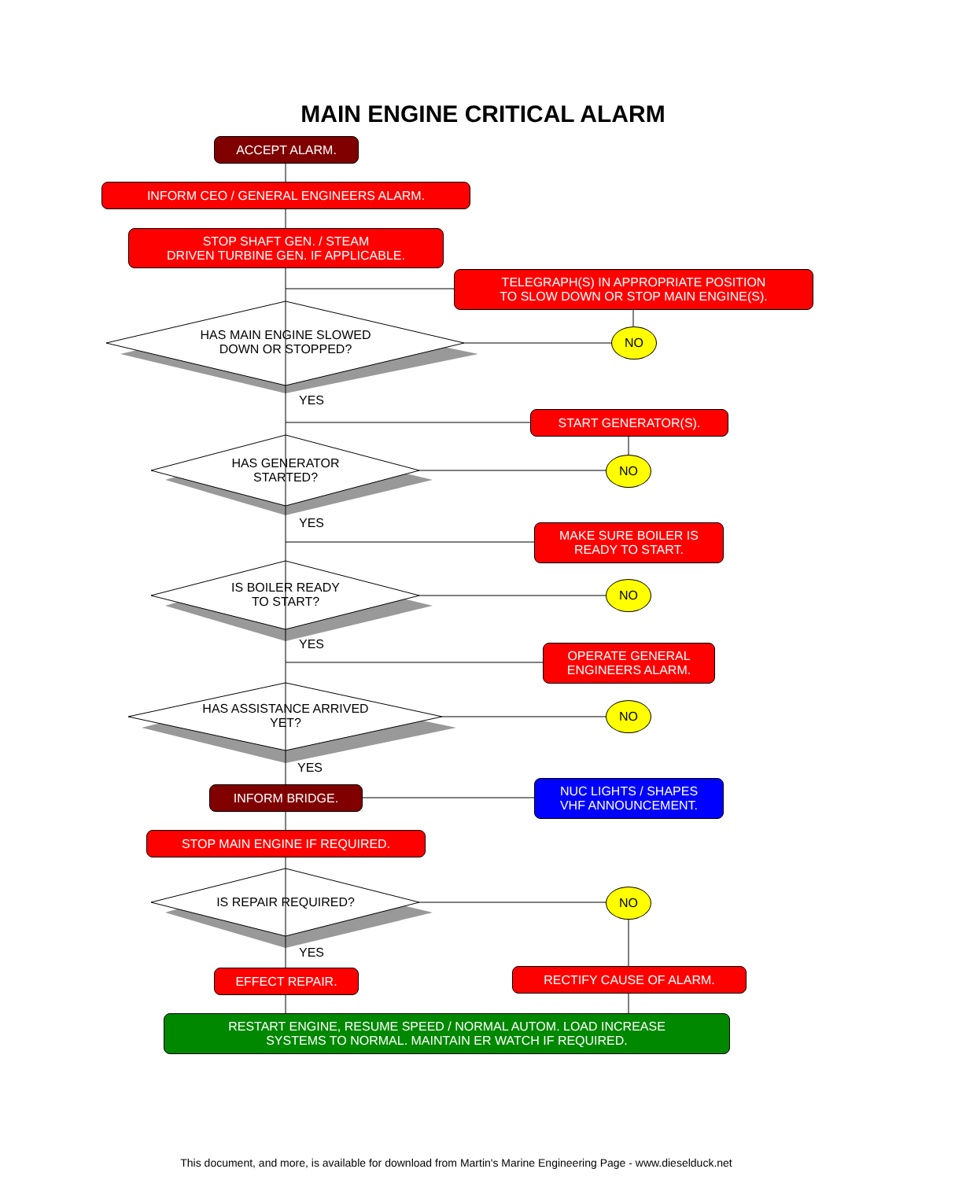MAIN ENGINE CRITICAL ALARM
ACCEPT ALARM.
INFORM CEO / GENERAL ENGINEERS ALARM.
STOP SHAFT GEN. / STEAM
DRIVEN TURBINE GEN. IF APPLICABLE.
TELEGRAPH(S) IN APPROPRIATE POSITION
TO SLOW DOWN OR STOP MAIN ENGINE(S).
HAS MAIN ENGINE SLOWED
DOWN OR STOPPED?
NO
YES
START GENERATOR(S).
HAS GENERATOR
STARTED?
NO
YES
MAKE SURE BOILER IS
READY TO START.
IS BOILER READY
TO START?
NO
YES
OPERATE GENERAL
ENGINEERS ALARM.
HAS ASSISTANCE ARRIVED
YET?
NO
YES
INFORM BRIDGE.
NUC LIGHTS / SHAPES
VHF ANNOUNCEMENT.
STOP MAIN ENGINE IF REQUIRED.
IS REPAIR REQUIRED?
NO
YES
EFFECT REPAIR. RECTIFY CAUSE OF ALARM.
RESTART ENGINE, RESUME SPEED / NORMAL AUTOM. LOAD INCREASE
SYSTEMS TO NORMAL. MAINTAIN ER WATCH IF REQUIRED.
This document, and more, is available for download from Martin's Marine Engineering Page - www.dieselduck.net